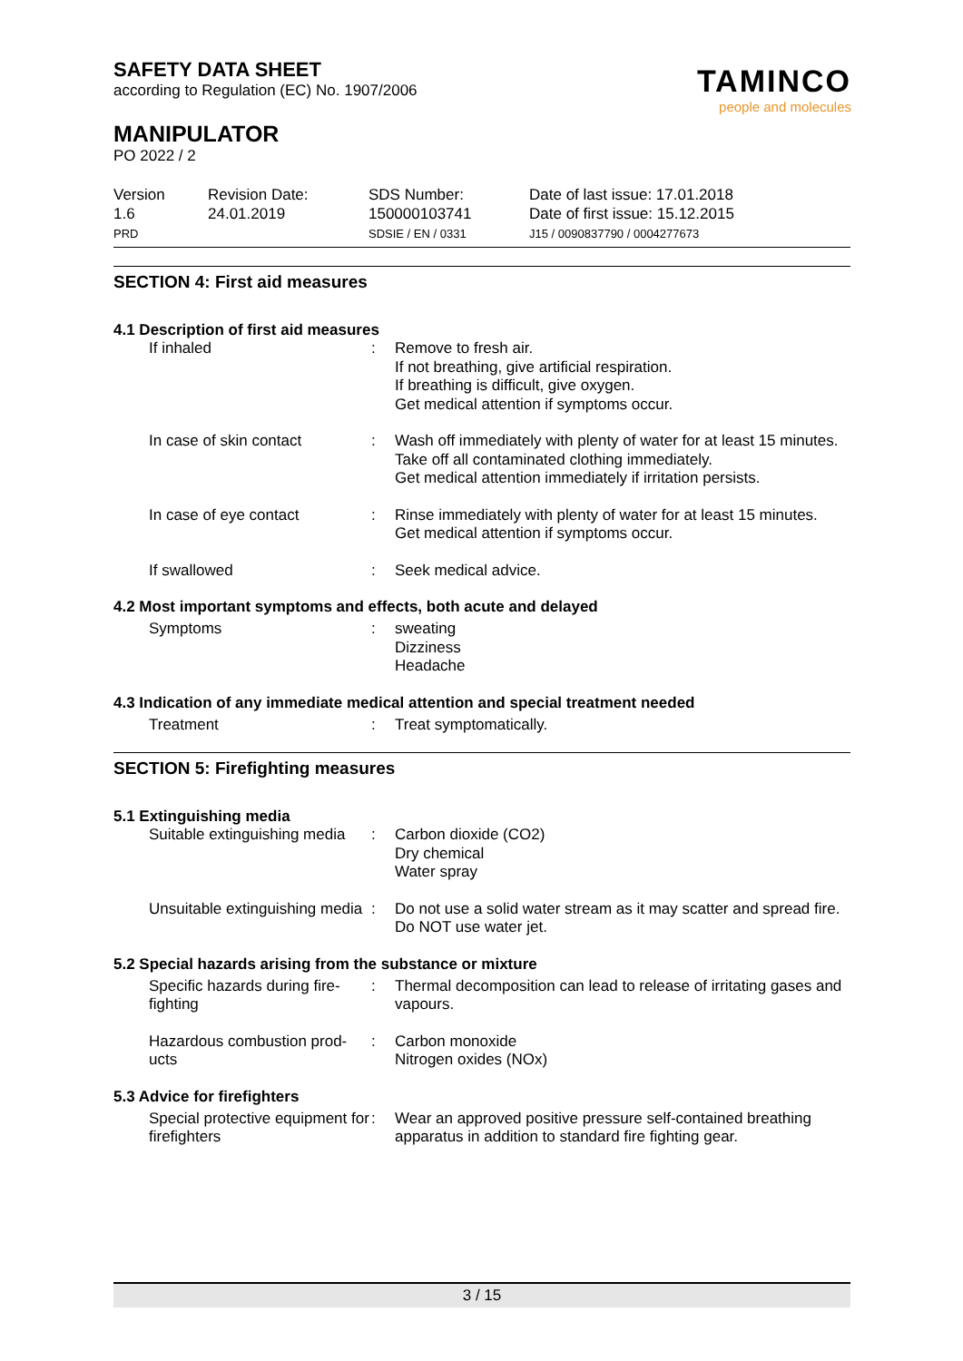SAFETY DATA SHEET
according to Regulation (EC) No. 1907/2006
MANIPULATOR
PO 2022 / 2
TAMINCO
people and molecules
Version
1.6
PRD
Revision Date:
24.01.2019
SDS Number:
150000103741
SDSIE / EN / 0331
Date of last issue: 17.01.2018
Date of first issue: 15.12.2015
J15 / 0090837790 / 0004277673
SECTION 4: First aid measures
4.1 Description of first aid measures
If inhaled : Remove to fresh air.
If not breathing, give artificial respiration.
If breathing is difficult, give oxygen.
Get medical attention if symptoms occur.
In case of skin contact : Wash off immediately with plenty of water for at least 15 minutes.
Take off all contaminated clothing immediately.
Get medical attention immediately if irritation persists.
In case of eye contact : Rinse immediately with plenty of water for at least 15 minutes.
Get medical attention if symptoms occur.
If swallowed : Seek medical advice.
4.2 Most important symptoms and effects, both acute and delayed
Symptoms : sweating
Dizziness
Headache
4.3 Indication of any immediate medical attention and special treatment needed
Treatment : Treat symptomatically.
SECTION 5: Firefighting measures
5.1 Extinguishing media
Suitable extinguishing media
: Carbon dioxide (CO2)
Dry chemical
Water spray
Unsuitable extinguishing media
: Do not use a solid water stream as it may scatter and spread fire.
Do NOT use water jet.
5.2 Special hazards arising from the substance or mixture
Specific hazards during fire-fighting
: Thermal decomposition can lead to release of irritating gases and vapours.
Hazardous combustion prod-ucts
: Carbon monoxide
Nitrogen oxides (NOx)
5.3 Advice for firefighters
Special protective equipment for firefighters
: Wear an approved positive pressure self-contained breathing apparatus in addition to standard fire fighting gear.
3 / 15